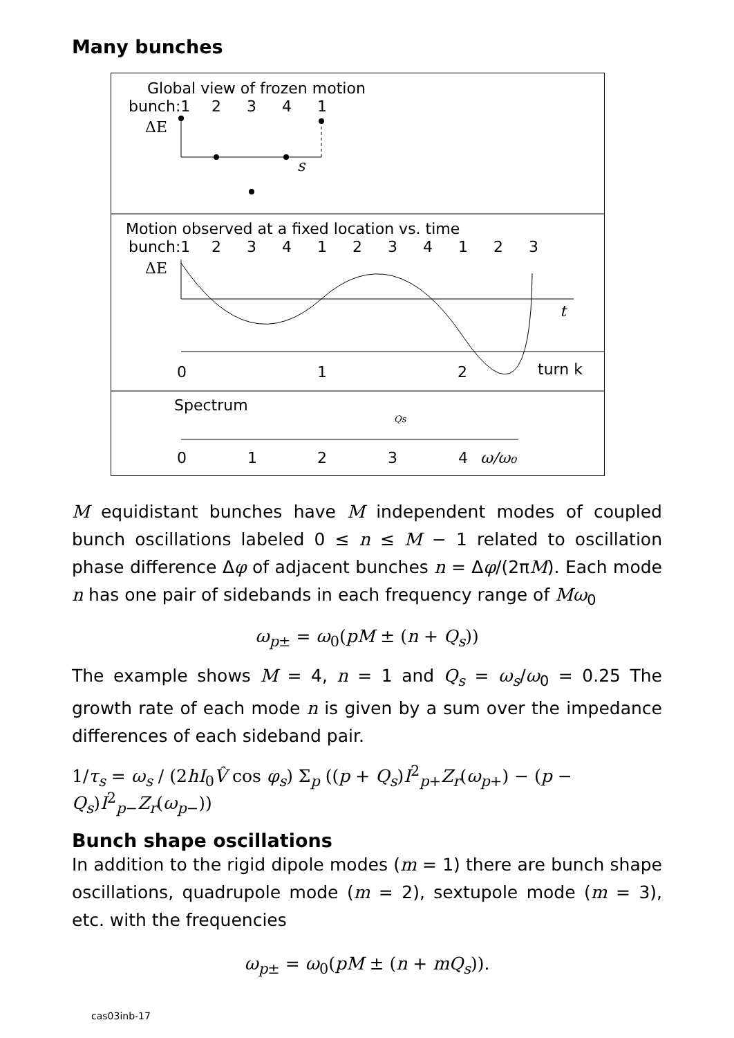Many bunches
Global view of frozen motion
bunch:1
2
3
4
1
ΔE
s
Motion observed at a fixed location vs. time
bunch:1
2
3
4
1
2
3
4
1
2
3
ΔE
t
0
1
2
turn k
Spectrum
0
1
2
3
4
ω/ω₀
Qs
M equidistant bunches have M independent modes of coupled bunch oscillations labeled 0 ≤ n ≤ M − 1 related to oscillation phase difference Δφ of adjacent bunches n = Δφ/(2πM). Each mode n has one pair of sidebands in each frequency range of Mω<sub>0</sub>
ω<sub>p±</sub> = ω<sub>0</sub>(pM ± (n + Q<sub>s</sub>))
The example shows M = 4, n = 1 and Q<sub>s</sub> = ω<sub>s</sub>/ω<sub>0</sub> = 0.25 The growth rate of each mode n is given by a sum over the impedance differences of each sideband pair.
1/τ<sub>s</sub> = ω<sub>s</sub> / (2hI<sub>0</sub>V̂ cos φ<sub>s</sub>) Σ<sub>p</sub> ((p + Q<sub>s</sub>)I<sup>2</sup><sub>p+</sub>Z<sub>r</sub>(ω<sub>p+</sub>) − (p − Q<sub>s</sub>)I<sup>2</sup><sub>p−</sub>Z<sub>r</sub>(ω<sub>p−</sub>))
Bunch shape oscillations
In addition to the rigid dipole modes (m = 1) there are bunch shape oscillations, quadrupole mode (m = 2), sextupole mode (m = 3), etc. with the frequencies
ω<sub>p±</sub> = ω<sub>0</sub>(pM ± (n + mQ<sub>s</sub>)).
cas03inb-17